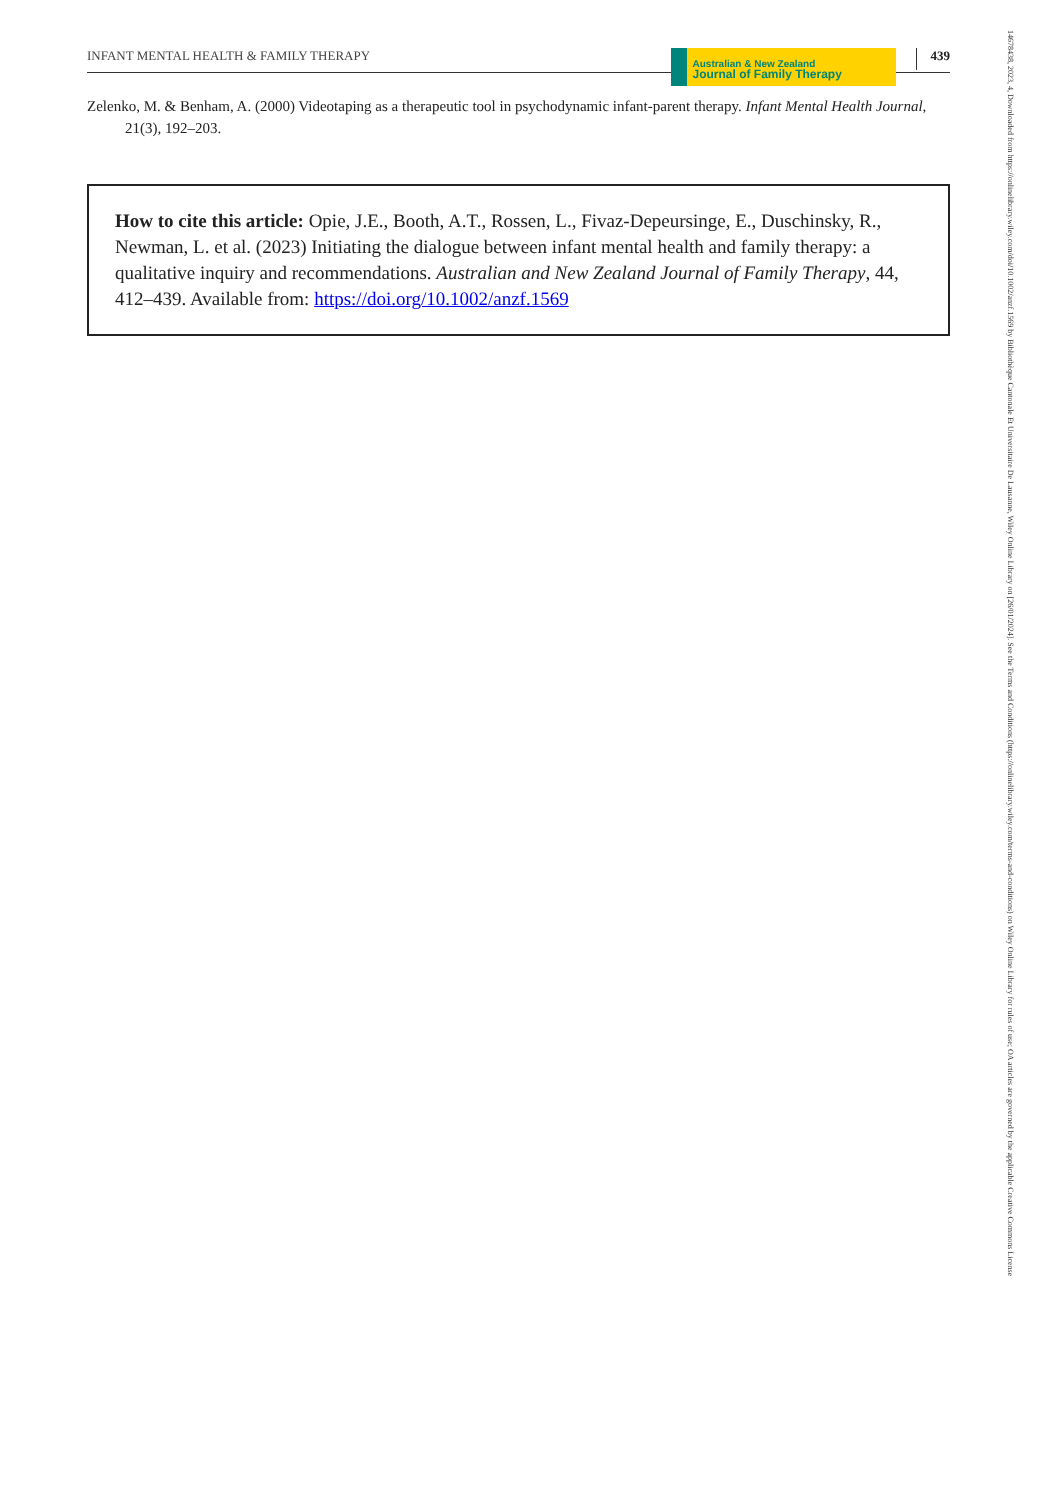INFANT MENTAL HEALTH & FAMILY THERAPY
Australian & New Zealand
Journal of Family Therapy
439
Zelenko, M. & Benham, A. (2000) Videotaping as a therapeutic tool in psychodynamic infant-parent therapy. Infant Mental Health Journal, 21(3), 192–203.
How to cite this article: Opie, J.E., Booth, A.T., Rossen, L., Fivaz-Depeursinge, E., Duschinsky, R., Newman, L. et al. (2023) Initiating the dialogue between infant mental health and family therapy: a qualitative inquiry and recommendations. Australian and New Zealand Journal of Family Therapy, 44, 412–439. Available from: https://doi.org/10.1002/anzf.1569
14678438, 2023, 4, Downloaded from https://onlinelibrary.wiley.com/doi/10.1002/anzf.1569 by Bibliothèque Cantonale Et Universitaire De Lausanne, Wiley Online Library on [26/01/2024]. See the Terms and Conditions (https://onlinelibrary.wiley.com/terms-and-conditions) on Wiley Online Library for rules of use; OA articles are governed by the applicable Creative Commons License